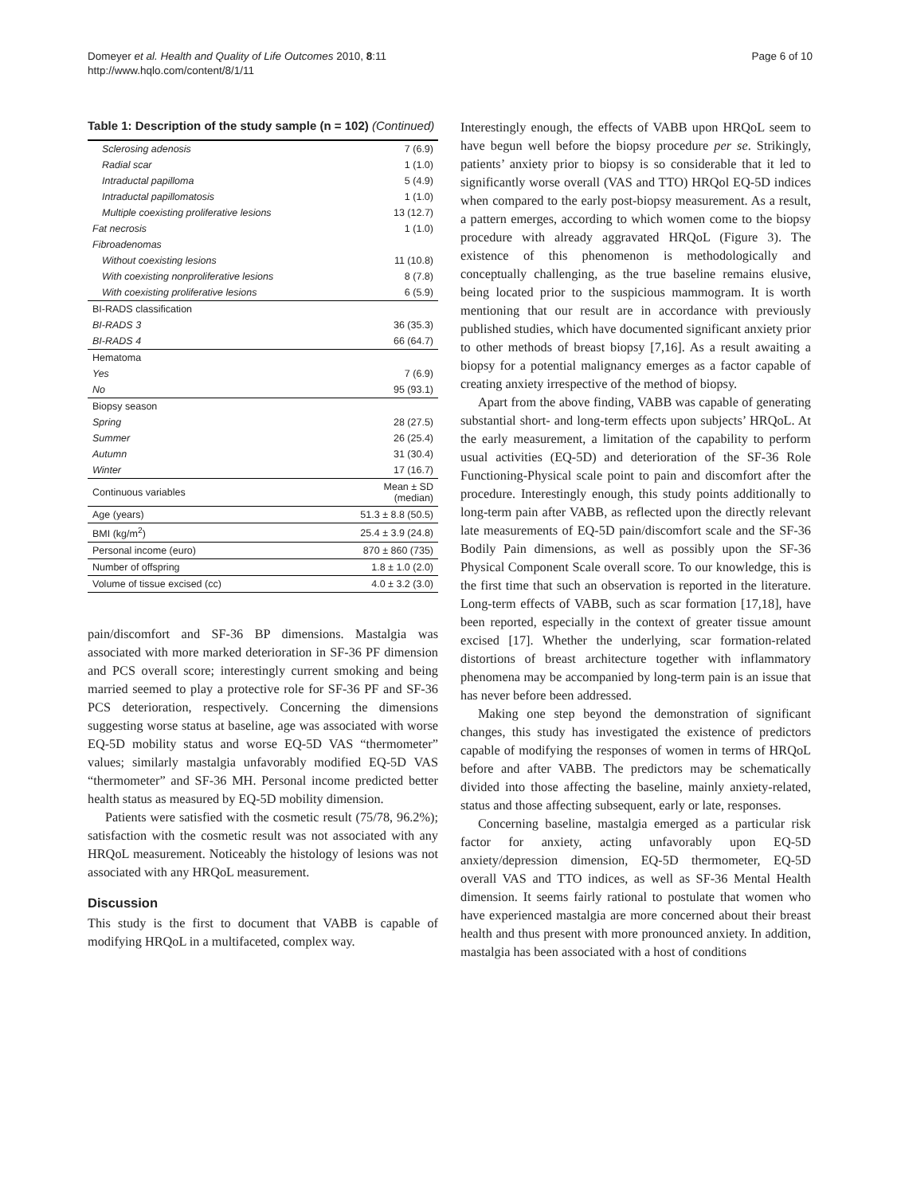Domeyer et al. Health and Quality of Life Outcomes 2010, 8:11
http://www.hqlo.com/content/8/1/11
Page 6 of 10
Table 1: Description of the study sample (n = 102) (Continued)
| Sclerosing adenosis | 7 (6.9) |
| Radial scar | 1 (1.0) |
| Intraductal papilloma | 5 (4.9) |
| Intraductal papillomatosis | 1 (1.0) |
| Multiple coexisting proliferative lesions | 13 (12.7) |
| Fat necrosis | 1 (1.0) |
| Fibroadenomas | |
| Without coexisting lesions | 11 (10.8) |
| With coexisting nonproliferative lesions | 8 (7.8) |
| With coexisting proliferative lesions | 6 (5.9) |
| BI-RADS classification | |
| BI-RADS 3 | 36 (35.3) |
| BI-RADS 4 | 66 (64.7) |
| Hematoma | |
| Yes | 7 (6.9) |
| No | 95 (93.1) |
| Biopsy season | |
| Spring | 28 (27.5) |
| Summer | 26 (25.4) |
| Autumn | 31 (30.4) |
| Winter | 17 (16.7) |
| Continuous variables | Mean ± SD (median) |
| Age (years) | 51.3 ± 8.8 (50.5) |
| BMI (kg/m<sup>2</sup>) | 25.4 ± 3.9 (24.8) |
| Personal income (euro) | 870 ± 860 (735) |
| Number of offspring | 1.8 ± 1.0 (2.0) |
| Volume of tissue excised (cc) | 4.0 ± 3.2 (3.0) |
pain/discomfort and SF-36 BP dimensions. Mastalgia was associated with more marked deterioration in SF-36 PF dimension and PCS overall score; interestingly current smoking and being married seemed to play a protective role for SF-36 PF and SF-36 PCS deterioration, respectively. Concerning the dimensions suggesting worse status at baseline, age was associated with worse EQ-5D mobility status and worse EQ-5D VAS “thermometer” values; similarly mastalgia unfavorably modified EQ-5D VAS “thermometer” and SF-36 MH. Personal income predicted better health status as measured by EQ-5D mobility dimension.
Patients were satisfied with the cosmetic result (75/78, 96.2%); satisfaction with the cosmetic result was not associated with any HRQoL measurement. Noticeably the histology of lesions was not associated with any HRQoL measurement.
Discussion
This study is the first to document that VABB is capable of modifying HRQoL in a multifaceted, complex way.
Interestingly enough, the effects of VABB upon HRQoL seem to have begun well before the biopsy procedure per se. Strikingly, patients’ anxiety prior to biopsy is so considerable that it led to significantly worse overall (VAS and TTO) HRQol EQ-5D indices when compared to the early post-biopsy measurement. As a result, a pattern emerges, according to which women come to the biopsy procedure with already aggravated HRQoL (Figure 3). The existence of this phenomenon is methodologically and conceptually challenging, as the true baseline remains elusive, being located prior to the suspicious mammogram. It is worth mentioning that our result are in accordance with previously published studies, which have documented significant anxiety prior to other methods of breast biopsy [7,16]. As a result awaiting a biopsy for a potential malignancy emerges as a factor capable of creating anxiety irrespective of the method of biopsy.
Apart from the above finding, VABB was capable of generating substantial short- and long-term effects upon subjects’ HRQoL. At the early measurement, a limitation of the capability to perform usual activities (EQ-5D) and deterioration of the SF-36 Role Functioning-Physical scale point to pain and discomfort after the procedure. Interestingly enough, this study points additionally to long-term pain after VABB, as reflected upon the directly relevant late measurements of EQ-5D pain/discomfort scale and the SF-36 Bodily Pain dimensions, as well as possibly upon the SF-36 Physical Component Scale overall score. To our knowledge, this is the first time that such an observation is reported in the literature. Long-term effects of VABB, such as scar formation [17,18], have been reported, especially in the context of greater tissue amount excised [17]. Whether the underlying, scar formation-related distortions of breast architecture together with inflammatory phenomena may be accompanied by long-term pain is an issue that has never before been addressed.
Making one step beyond the demonstration of significant changes, this study has investigated the existence of predictors capable of modifying the responses of women in terms of HRQoL before and after VABB. The predictors may be schematically divided into those affecting the baseline, mainly anxiety-related, status and those affecting subsequent, early or late, responses.
Concerning baseline, mastalgia emerged as a particular risk factor for anxiety, acting unfavorably upon EQ-5D anxiety/depression dimension, EQ-5D thermometer, EQ-5D overall VAS and TTO indices, as well as SF-36 Mental Health dimension. It seems fairly rational to postulate that women who have experienced mastalgia are more concerned about their breast health and thus present with more pronounced anxiety. In addition, mastalgia has been associated with a host of conditions